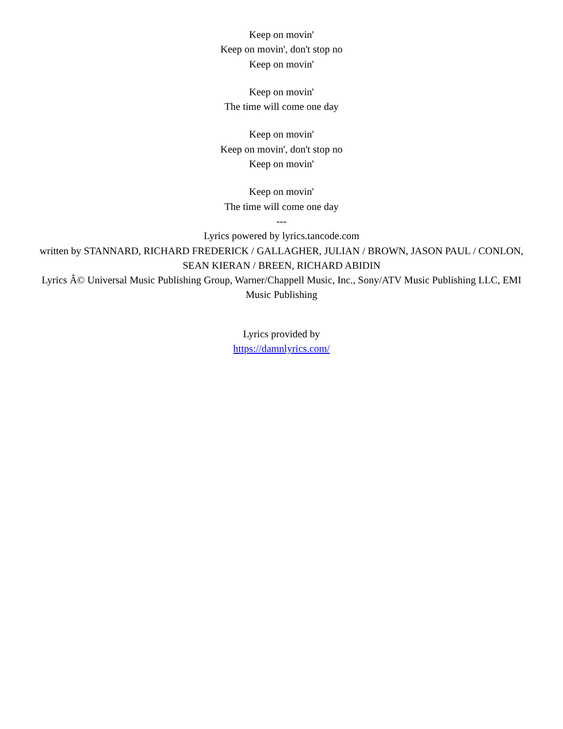Keep on movin'
Keep on movin', don't stop no
Keep on movin'
Keep on movin'
The time will come one day
Keep on movin'
Keep on movin', don't stop no
Keep on movin'
Keep on movin'
The time will come one day
---
Lyrics powered by lyrics.tancode.com
written by STANNARD, RICHARD FREDERICK / GALLAGHER, JULIAN / BROWN, JASON PAUL / CONLON, SEAN KIERAN / BREEN, RICHARD ABIDIN
Lyrics Â© Universal Music Publishing Group, Warner/Chappell Music, Inc., Sony/ATV Music Publishing LLC, EMI Music Publishing
Lyrics provided by
https://damnlyrics.com/